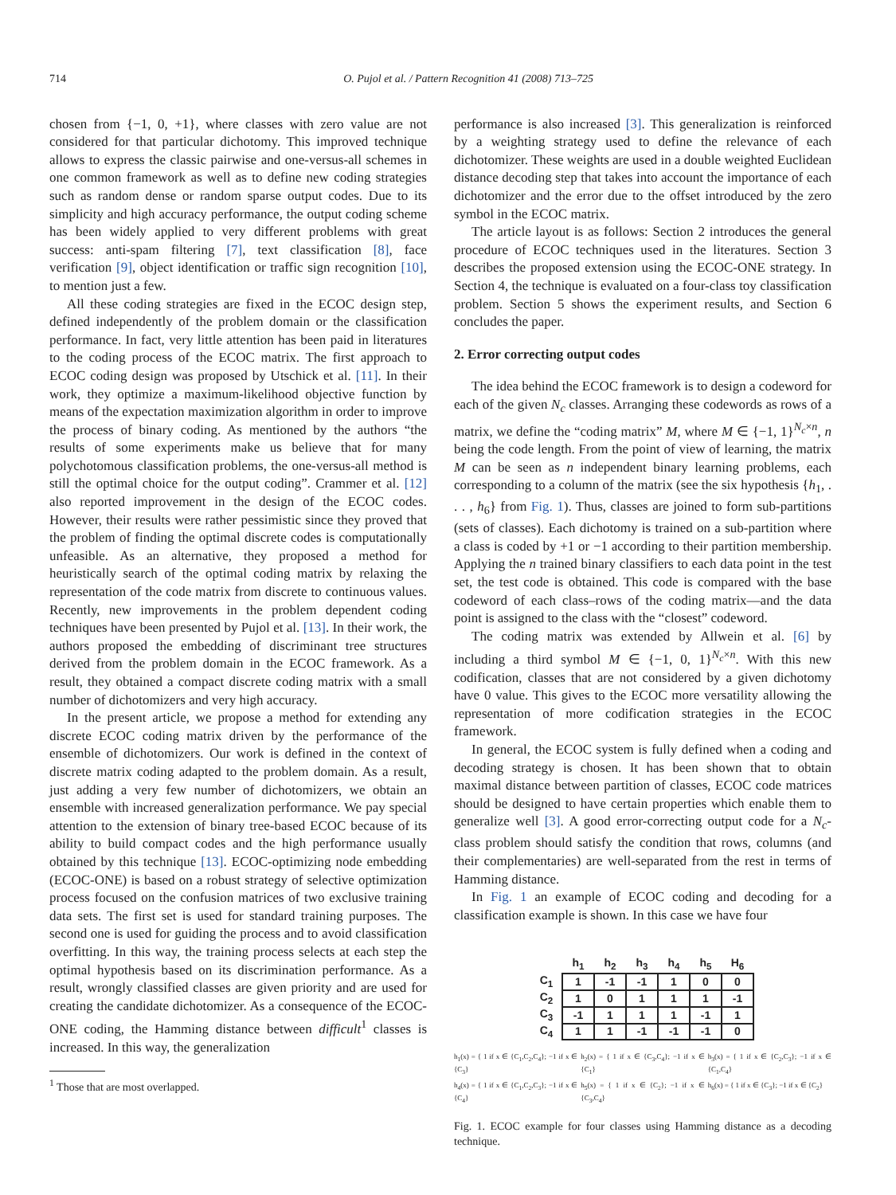714 O. Pujol et al. / Pattern Recognition 41 (2008) 713–725
chosen from {−1, 0, +1}, where classes with zero value are not considered for that particular dichotomy. This improved technique allows to express the classic pairwise and one-versus-all schemes in one common framework as well as to define new coding strategies such as random dense or random sparse output codes. Due to its simplicity and high accuracy performance, the output coding scheme has been widely applied to very different problems with great success: anti-spam filtering [7], text classification [8], face verification [9], object identification or traffic sign recognition [10], to mention just a few.
All these coding strategies are fixed in the ECOC design step, defined independently of the problem domain or the classification performance. In fact, very little attention has been paid in literatures to the coding process of the ECOC matrix. The first approach to ECOC coding design was proposed by Utschick et al. [11]. In their work, they optimize a maximum-likelihood objective function by means of the expectation maximization algorithm in order to improve the process of binary coding. As mentioned by the authors “the results of some experiments make us believe that for many polychotomous classification problems, the one-versus-all method is still the optimal choice for the output coding”. Crammer et al. [12] also reported improvement in the design of the ECOC codes. However, their results were rather pessimistic since they proved that the problem of finding the optimal discrete codes is computationally unfeasible. As an alternative, they proposed a method for heuristically search of the optimal coding matrix by relaxing the representation of the code matrix from discrete to continuous values. Recently, new improvements in the problem dependent coding techniques have been presented by Pujol et al. [13]. In their work, the authors proposed the embedding of discriminant tree structures derived from the problem domain in the ECOC framework. As a result, they obtained a compact discrete coding matrix with a small number of dichotomizers and very high accuracy.
In the present article, we propose a method for extending any discrete ECOC coding matrix driven by the performance of the ensemble of dichotomizers. Our work is defined in the context of discrete matrix coding adapted to the problem domain. As a result, just adding a very few number of dichotomizers, we obtain an ensemble with increased generalization performance. We pay special attention to the extension of binary tree-based ECOC because of its ability to build compact codes and the high performance usually obtained by this technique [13]. ECOC-optimizing node embedding (ECOC-ONE) is based on a robust strategy of selective optimization process focused on the confusion matrices of two exclusive training data sets. The first set is used for standard training purposes. The second one is used for guiding the process and to avoid classification overfitting. In this way, the training process selects at each step the optimal hypothesis based on its discrimination performance. As a result, wrongly classified classes are given priority and are used for creating the candidate dichotomizer. As a consequence of the ECOC-ONE coding, the Hamming distance between difficult<sup>1</sup> classes is increased. In this way, the generalization
<sup>1</sup> Those that are most overlapped.
performance is also increased [3]. This generalization is reinforced by a weighting strategy used to define the relevance of each dichotomizer. These weights are used in a double weighted Euclidean distance decoding step that takes into account the importance of each dichotomizer and the error due to the offset introduced by the zero symbol in the ECOC matrix.
The article layout is as follows: Section 2 introduces the general procedure of ECOC techniques used in the literatures. Section 3 describes the proposed extension using the ECOC-ONE strategy. In Section 4, the technique is evaluated on a four-class toy classification problem. Section 5 shows the experiment results, and Section 6 concludes the paper.
2. Error correcting output codes
The idea behind the ECOC framework is to design a codeword for each of the given N<sub>c</sub> classes. Arranging these codewords as rows of a matrix, we define the “coding matrix” M, where M ∈ {−1, 1}<sup>N<sub>c</sub>×n</sup>, n being the code length. From the point of view of learning, the matrix M can be seen as n independent binary learning problems, each corresponding to a column of the matrix (see the six hypothesis {h<sub>1</sub>, . . . , h<sub>6</sub>} from Fig. 1). Thus, classes are joined to form sub-partitions (sets of classes). Each dichotomy is trained on a sub-partition where a class is coded by +1 or −1 according to their partition membership. Applying the n trained binary classifiers to each data point in the test set, the test code is obtained. This code is compared with the base codeword of each class–rows of the coding matrix—and the data point is assigned to the class with the “closest” codeword.
The coding matrix was extended by Allwein et al. [6] by including a third symbol M ∈ {−1, 0, 1}<sup>N<sub>c</sub>×n</sup>. With this new codification, classes that are not considered by a given dichotomy have 0 value. This gives to the ECOC more versatility allowing the representation of more codification strategies in the ECOC framework.
In general, the ECOC system is fully defined when a coding and decoding strategy is chosen. It has been shown that to obtain maximal distance between partition of classes, ECOC code matrices should be designed to have certain properties which enable them to generalize well [3]. A good error-correcting output code for a N<sub>c</sub>-class problem should satisfy the condition that rows, columns (and their complementaries) are well-separated from the rest in terms of Hamming distance.
In Fig. 1 an example of ECOC coding and decoding for a classification example is shown. In this case we have four
| | h<sub>1</sub> | h<sub>2</sub> | h<sub>3</sub> | h<sub>4</sub> | h<sub>5</sub> | H<sub>6</sub> |
| --- | --- | --- | --- | --- | --- | --- |
| C<sub>1</sub> | 1 | -1 | -1 | 1 | 0 | 0 |
| C<sub>2</sub> | 1 | 0 | 1 | 1 | 1 | -1 |
| C<sub>3</sub> | -1 | 1 | 1 | 1 | -1 | 1 |
| C<sub>4</sub> | 1 | 1 | -1 | -1 | -1 | 0 |
h<sub>1</sub>(x) = { 1 if x ∈ {C<sub>1</sub>,C<sub>2</sub>,C<sub>4</sub>}; −1 if x ∈ {C<sub>3</sub>}
h<sub>2</sub>(x) = { 1 if x ∈ {C<sub>3</sub>,C<sub>4</sub>}; −1 if x ∈ {C<sub>1</sub>}
h<sub>3</sub>(x) = { 1 if x ∈ {C<sub>2</sub>,C<sub>3</sub>}; −1 if x ∈ {C<sub>1</sub>,C<sub>4</sub>}
h<sub>4</sub>(x) = { 1 if x ∈ {C<sub>1</sub>,C<sub>2</sub>,C<sub>3</sub>}; −1 if x ∈ {C<sub>4</sub>}
h<sub>5</sub>(x) = { 1 if x ∈ {C<sub>2</sub>}; −1 if x ∈ {C<sub>3</sub>,C<sub>4</sub>}
h<sub>6</sub>(x) = { 1 if x ∈ {C<sub>3</sub>}; −1 if x ∈ {C<sub>2</sub>}
Fig. 1. ECOC example for four classes using Hamming distance as a decoding technique.